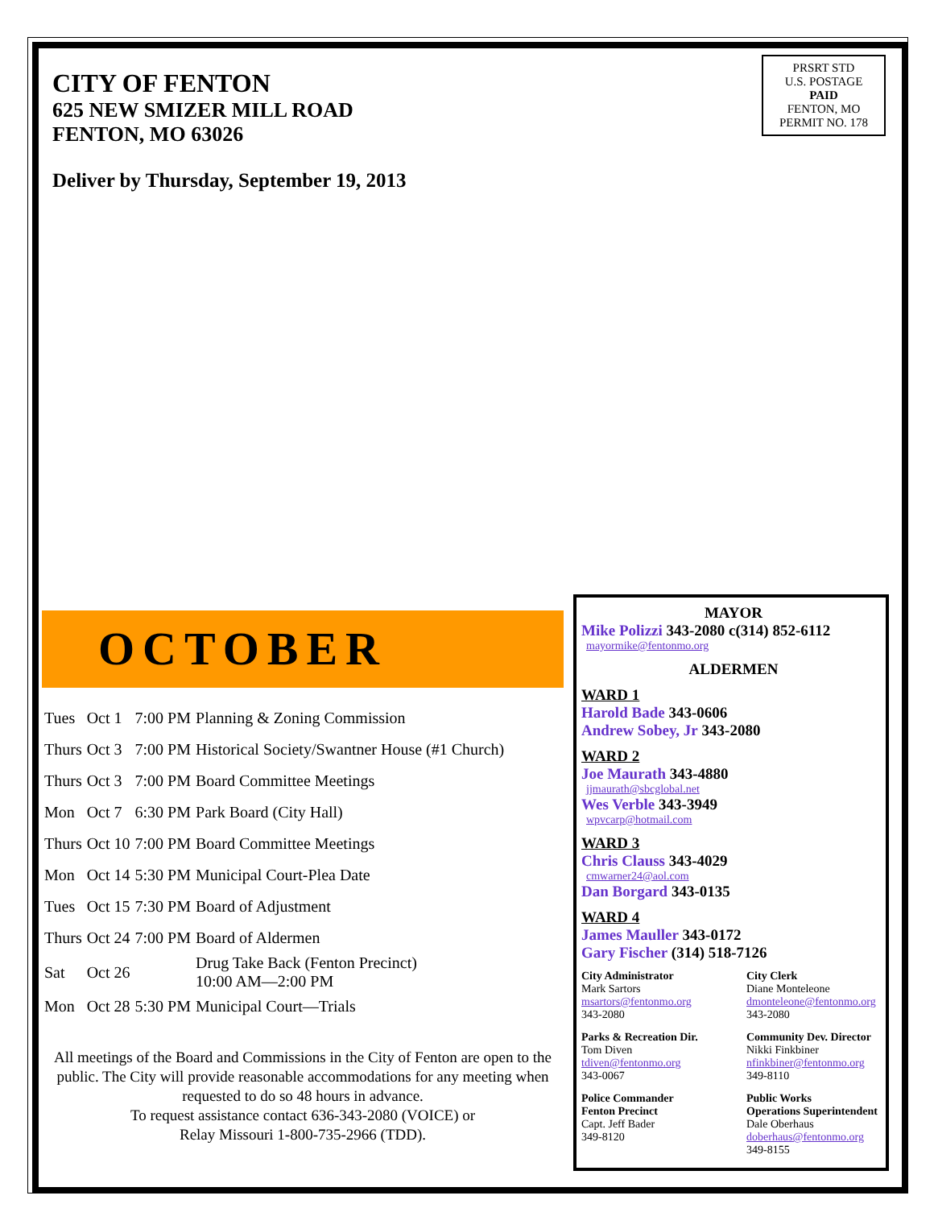CITY OF FENTON
625 NEW SMIZER MILL ROAD
FENTON, MO 63026
Deliver by Thursday, September 19, 2013
PRSRT STD
U.S. POSTAGE
PAID
FENTON, MO
PERMIT NO. 178
OCTOBER
| Tues | Oct 1 | 7:00 PM | Planning & Zoning Commission |
| Thurs | Oct 3 | 7:00 PM | Historical Society/Swantner House (#1 Church) |
| Thurs | Oct 3 | 7:00 PM | Board Committee Meetings |
| Mon | Oct 7 | 6:30 PM | Park Board (City Hall) |
| Thurs | Oct 10 | 7:00 PM | Board Committee Meetings |
| Mon | Oct 14 | 5:30 PM | Municipal Court-Plea Date |
| Tues | Oct 15 | 7:30 PM | Board of Adjustment |
| Thurs | Oct 24 | 7:00 PM | Board of Aldermen |
| Sat | Oct 26 | | Drug Take Back (Fenton Precinct) 10:00 AM—2:00 PM |
| Mon | Oct 28 | 5:30 PM | Municipal Court—Trials |
All meetings of the Board and Commissions in the City of Fenton are open to the public. The City will provide reasonable accommodations for any meeting when requested to do so 48 hours in advance.
To request assistance contact 636-343-2080 (VOICE) or
Relay Missouri 1-800-735-2966 (TDD).
MAYOR
Mike Polizzi 343-2080 c(314) 852-6112
mayormike@fentonmo.org
ALDERMEN
WARD 1
Harold Bade 343-0606
Andrew Sobey, Jr 343-2080
WARD 2
Joe Maurath 343-4880
jjmaurath@sbcglobal.net
Wes Verble 343-3949
wpvcarp@hotmail.com
WARD 3
Chris Clauss 343-4029
cmwarner24@aol.com
Dan Borgard 343-0135
WARD 4
James Mauller 343-0172
Gary Fischer (314) 518-7126
City Administrator
Mark Sartors
msartors@fentonmo.org
343-2080
City Clerk
Diane Monteleone
dmonteleone@fentonmo.org
343-2080
Parks & Recreation Dir.
Tom Diven
tdiven@fentonmo.org
343-0067
Community Dev. Director
Nikki Finkbiner
nfinkbiner@fentonmo.org
349-8110
Police Commander
Fenton Precinct
Capt. Jeff Bader
349-8120
Public Works
Operations Superintendent
Dale Oberhaus
doberhaus@fentonmo.org
349-8155